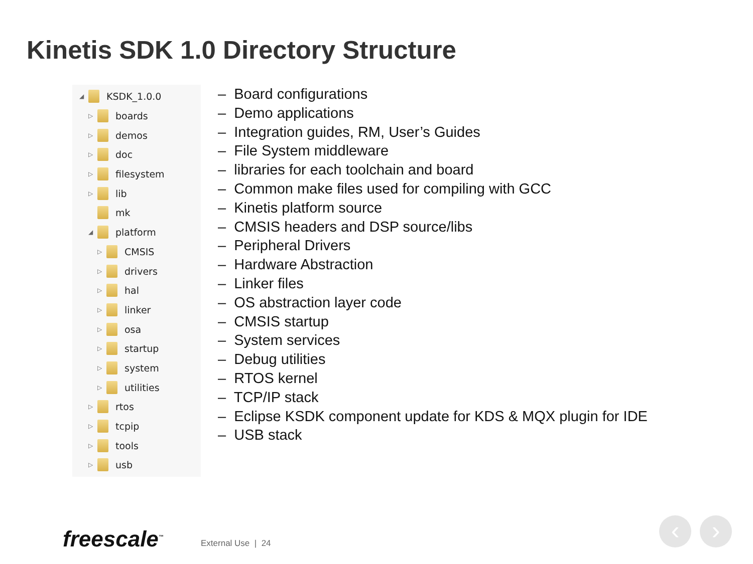Kinetis SDK 1.0 Directory Structure
◢ KSDK_1.0.0
▷ boards
▷ demos
▷ doc
▷ filesystem
▷ lib
mk
◢ platform
▷ CMSIS
▷ drivers
▷ hal
▷ linker
▷ osa
▷ startup
▷ system
▷ utilities
▷ rtos
▷ tcpip
▷ tools
▷ usb
– Board configurations
– Demo applications
– Integration guides, RM, User’s Guides
– File System middleware
– libraries for each toolchain and board
– Common make files used for compiling with GCC
– Kinetis platform source
– CMSIS headers and DSP source/libs
– Peripheral Drivers
– Hardware Abstraction
– Linker files
– OS abstraction layer code
– CMSIS startup
– System services
– Debug utilities
– RTOS kernel
– TCP/IP stack
– Eclipse KSDK component update for KDS & MQX plugin for IDE
– USB stack
freescale<sup>™</sup> External Use | 24 ‹ ›